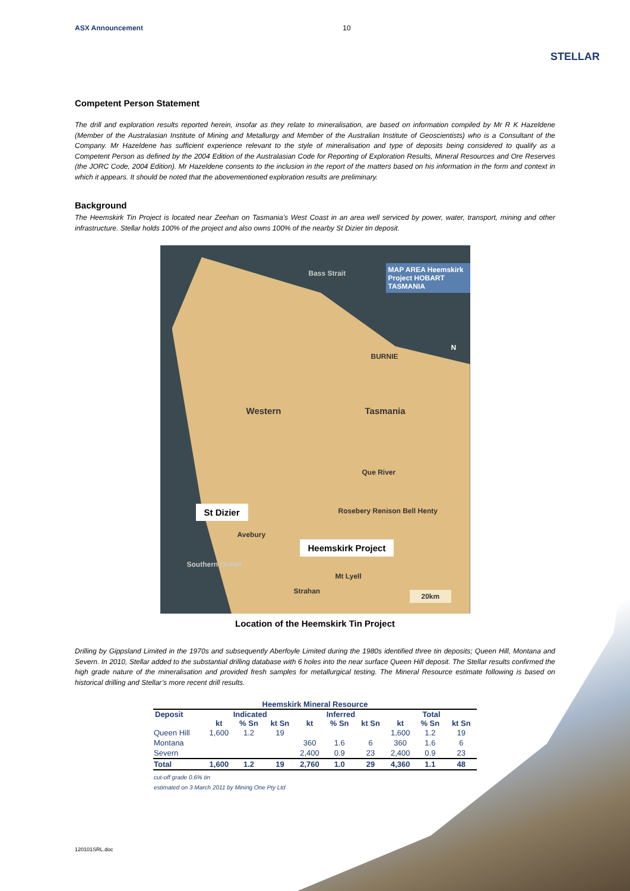ASX Announcement 10 STELLAR
Competent Person Statement
The drill and exploration results reported herein, insofar as they relate to mineralisation, are based on information compiled by Mr R K Hazeldene (Member of the Australasian Institute of Mining and Metallurgy and Member of the Australian Institute of Geoscientists) who is a Consultant of the Company. Mr Hazeldene has sufficient experience relevant to the style of mineralisation and type of deposits being considered to qualify as a Competent Person as defined by the 2004 Edition of the Australasian Code for Reporting of Exploration Results, Mineral Resources and Ore Reserves (the JORC Code, 2004 Edition). Mr Hazeldene consents to the inclusion in the report of the matters based on his information in the form and context in which it appears. It should be noted that the abovementioned exploration results are preliminary.
Background
The Heemskirk Tin Project is located near Zeehan on Tasmania’s West Coast in an area well serviced by power, water, transport, mining and other infrastructure. Stellar holds 100% of the project and also owns 100% of the nearby St Dizier tin deposit.
Bass Strait
MAP AREA Heemskirk Project HOBART TASMANIA
BURNIE
N
Western Tasmania
Que River
St Dizier Rosebery Renison Bell Henty
Avebury
Heemskirk Project
Southern Ocean
Mt Lyell
Strahan 20km
Location of the Heemskirk Tin Project
Drilling by Gippsland Limited in the 1970s and subsequently Aberfoyle Limited during the 1980s identified three tin deposits; Queen Hill, Montana and Severn. In 2010, Stellar added to the substantial drilling database with 6 holes into the near surface Queen Hill deposit. The Stellar results confirmed the high grade nature of the mineralisation and provided fresh samples for metallurgical testing. The Mineral Resource estimate following is based on historical drilling and Stellar’s more recent drill results.
Heemskirk Mineral Resource
| Deposit | Indicated | | | Inferred | | | Total | | |
| --- | --- | --- | --- | --- | --- | --- | --- | --- | --- |
| | kt | % Sn | kt Sn | kt | % Sn | kt Sn | kt | % Sn | kt Sn |
| Queen Hill | 1,600 | 1.2 | 19 | | | | 1,600 | 1.2 | 19 |
| Montana | | | | 360 | 1.6 | 6 | 360 | 1.6 | 6 |
| Severn | | | | 2,400 | 0.9 | 23 | 2,400 | 0.9 | 23 |
| Total | 1,600 | 1.2 | 19 | 2,760 | 1.0 | 29 | 4,360 | 1.1 | 48 |
cut-off grade 0.6% tin
estimated on 3 March 2011 by Mining One Pty Ltd
120101SRL.doc